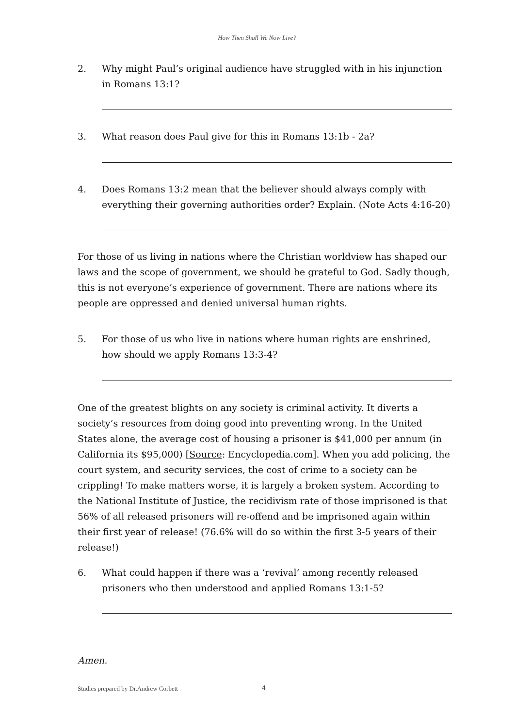How Then Shall We Now Live?
2. Why might Paul’s original audience have struggled with in his injunction in Romans 13:1?
3. What reason does Paul give for this in Romans 13:1b - 2a?
4. Does Romans 13:2 mean that the believer should always comply with everything their governing authorities order? Explain. (Note Acts 4:16-20)
For those of us living in nations where the Christian worldview has shaped our laws and the scope of government, we should be grateful to God. Sadly though, this is not everyone’s experience of government. There are nations where its people are oppressed and denied universal human rights.
5. For those of us who live in nations where human rights are enshrined, how should we apply Romans 13:3-4?
One of the greatest blights on any society is criminal activity. It diverts a society’s resources from doing good into preventing wrong. In the United States alone, the average cost of housing a prisoner is $41,000 per annum (in California its $95,000) [Source: Encyclopedia.com]. When you add policing, the court system, and security services, the cost of crime to a society can be crippling! To make matters worse, it is largely a broken system. According to the National Institute of Justice, the recidivism rate of those imprisoned is that 56% of all released prisoners will re-offend and be imprisoned again within their first year of release! (76.6% will do so within the first 3-5 years of their release!)
6. What could happen if there was a ‘revival’ among recently released prisoners who then understood and applied Romans 13:1-5?
Amen.
Studies prepared by Dr.Andrew Corbett
4